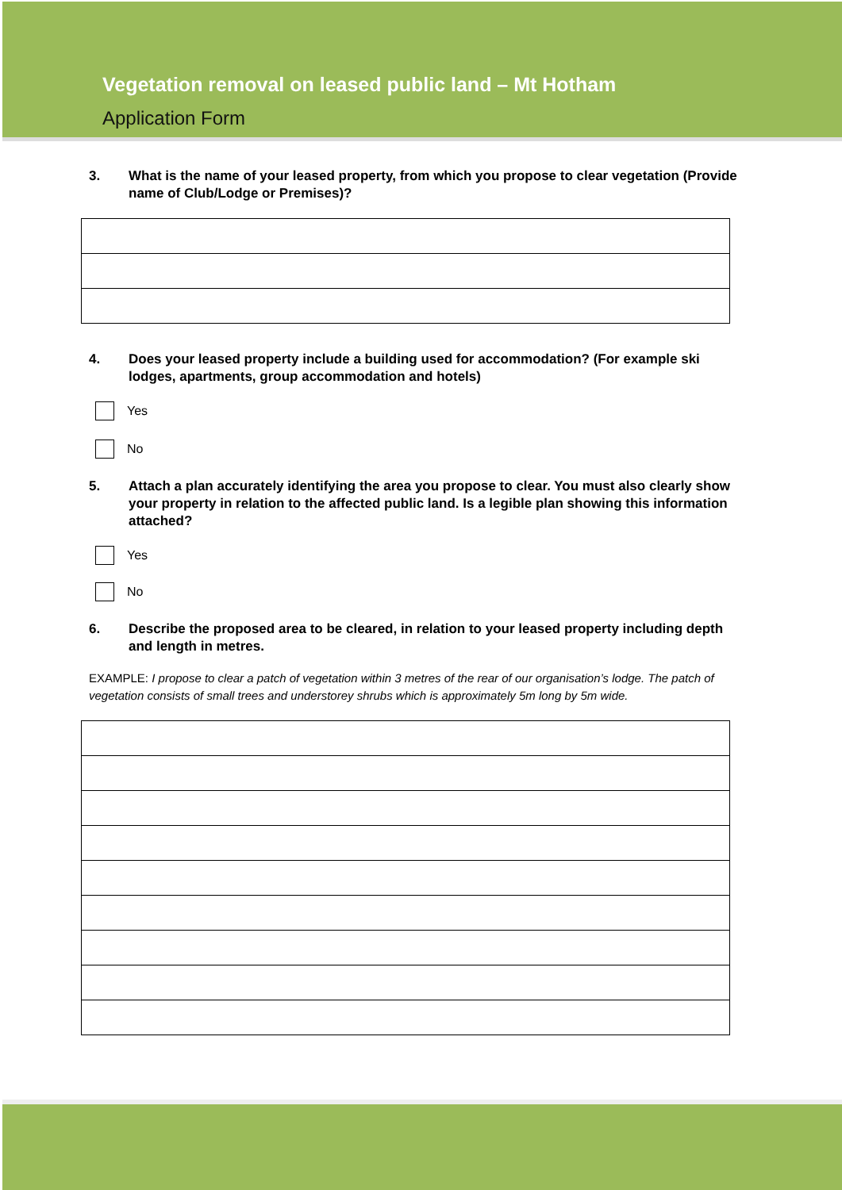Vegetation removal on leased public land – Mt Hotham
Application Form
3. What is the name of your leased property, from which you propose to clear vegetation (Provide name of Club/Lodge or Premises)?
4. Does your leased property include a building used for accommodation? (For example ski lodges, apartments, group accommodation and hotels)
Yes
No
5. Attach a plan accurately identifying the area you propose to clear. You must also clearly show your property in relation to the affected public land. Is a legible plan showing this information attached?
Yes
No
6. Describe the proposed area to be cleared, in relation to your leased property including depth and length in metres.
EXAMPLE: I propose to clear a patch of vegetation within 3 metres of the rear of our organisation’s lodge. The patch of vegetation consists of small trees and understorey shrubs which is approximately 5m long by 5m wide.